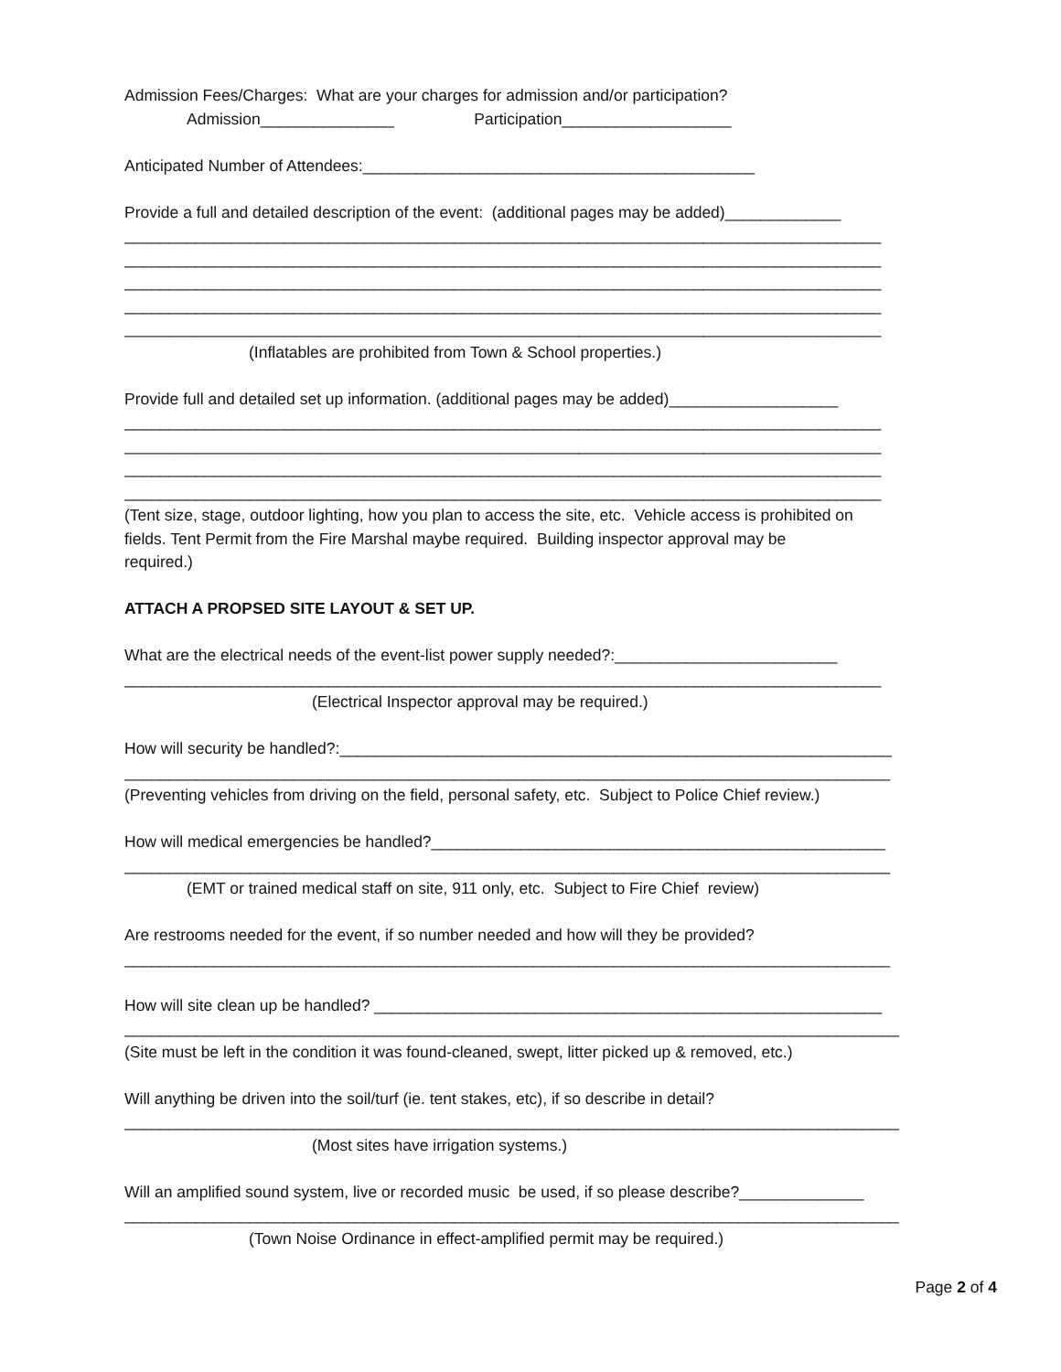Admission Fees/Charges: What are your charges for admission and/or participation?
Admission_______________ Participation___________________
Anticipated Number of Attendees:____________________________________________
Provide a full and detailed description of the event: (additional pages may be added)_____________
_____________________________________________________________________________________
_____________________________________________________________________________________
_____________________________________________________________________________________
_____________________________________________________________________________________
_____________________________________________________________________________________
(Inflatables are prohibited from Town & School properties.)
Provide full and detailed set up information. (additional pages may be added)___________________
_____________________________________________________________________________________
_____________________________________________________________________________________
_____________________________________________________________________________________
_____________________________________________________________________________________
(Tent size, stage, outdoor lighting, how you plan to access the site, etc. Vehicle access is prohibited on
fields. Tent Permit from the Fire Marshal maybe required. Building inspector approval may be
required.)
ATTACH A PROPSED SITE LAYOUT & SET UP.
What are the electrical needs of the event-list power supply needed?:_________________________
_____________________________________________________________________________________
(Electrical Inspector approval may be required.)
How will security be handled?:______________________________________________________________
______________________________________________________________________________________
(Preventing vehicles from driving on the field, personal safety, etc. Subject to Police Chief review.)
How will medical emergencies be handled?___________________________________________________
______________________________________________________________________________________
(EMT or trained medical staff on site, 911 only, etc. Subject to Fire Chief review)
Are restrooms needed for the event, if so number needed and how will they be provided?
______________________________________________________________________________________
How will site clean up be handled? _________________________________________________________
_______________________________________________________________________________________
(Site must be left in the condition it was found-cleaned, swept, litter picked up & removed, etc.)
Will anything be driven into the soil/turf (ie. tent stakes, etc), if so describe in detail?
_______________________________________________________________________________________
(Most sites have irrigation systems.)
Will an amplified sound system, live or recorded music be used, if so please describe?______________
_______________________________________________________________________________________
(Town Noise Ordinance in effect-amplified permit may be required.)
Page 2 of 4